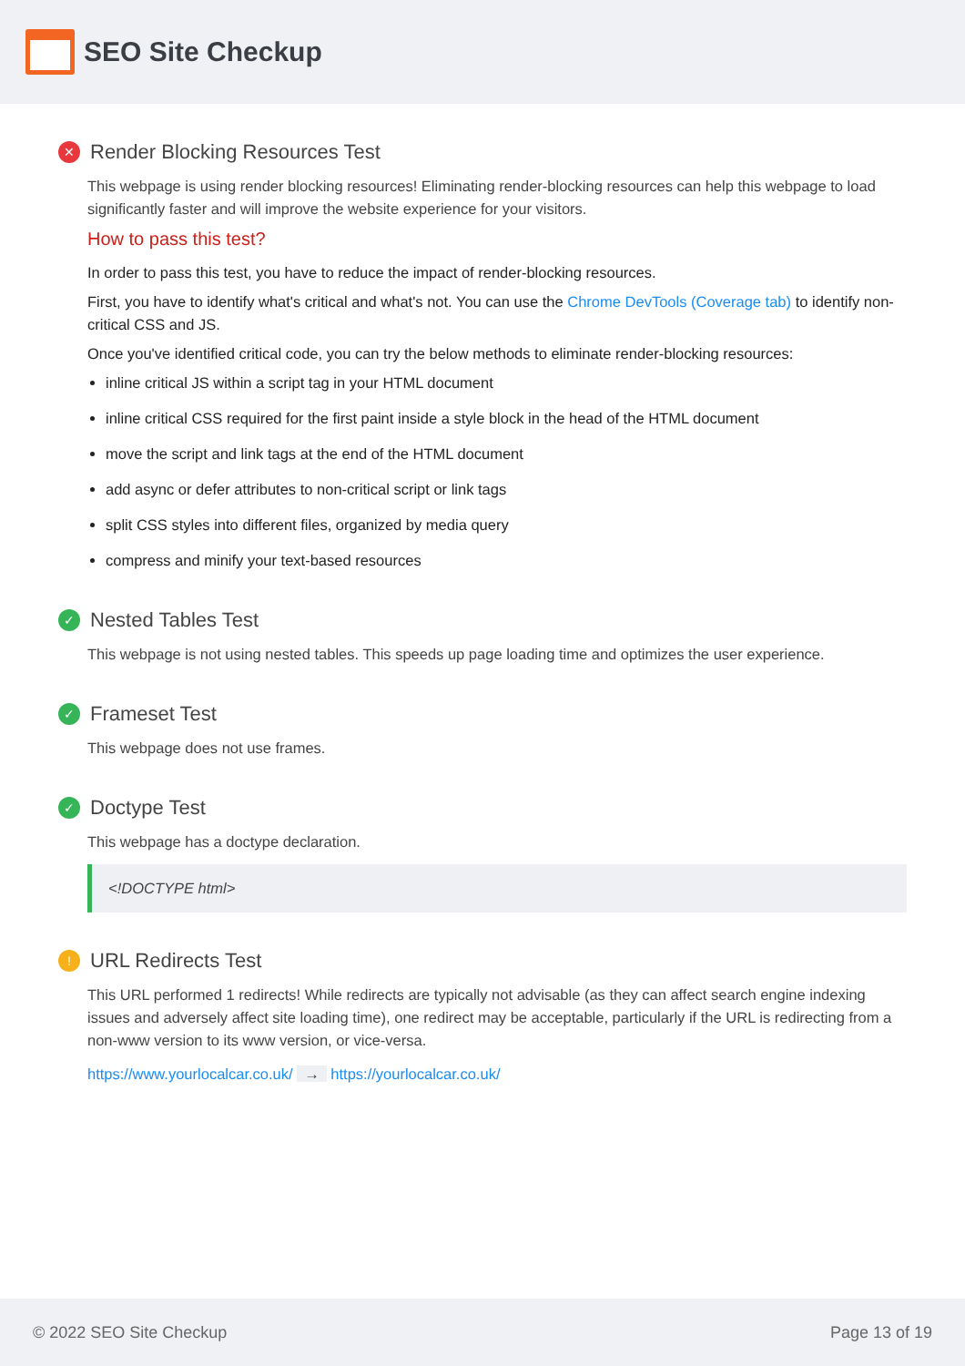SEO Site Checkup
✕ Render Blocking Resources Test
This webpage is using render blocking resources! Eliminating render-blocking resources can help this webpage to load significantly faster and will improve the website experience for your visitors.
How to pass this test?
In order to pass this test, you have to reduce the impact of render-blocking resources.
First, you have to identify what's critical and what's not. You can use the Chrome DevTools (Coverage tab) to identify non-critical CSS and JS.
Once you've identified critical code, you can try the below methods to eliminate render-blocking resources:
inline critical JS within a script tag in your HTML document
inline critical CSS required for the first paint inside a style block in the head of the HTML document
move the script and link tags at the end of the HTML document
add async or defer attributes to non-critical script or link tags
split CSS styles into different files, organized by media query
compress and minify your text-based resources
✓ Nested Tables Test
This webpage is not using nested tables. This speeds up page loading time and optimizes the user experience.
✓ Frameset Test
This webpage does not use frames.
✓ Doctype Test
This webpage has a doctype declaration.
<!DOCTYPE html>
! URL Redirects Test
This URL performed 1 redirects! While redirects are typically not advisable (as they can affect search engine indexing issues and adversely affect site loading time), one redirect may be acceptable, particularly if the URL is redirecting from a non-www version to its www version, or vice-versa.
https://www.yourlocalcar.co.uk/ → https://yourlocalcar.co.uk/
© 2022 SEO Site Checkup Page 13 of 19